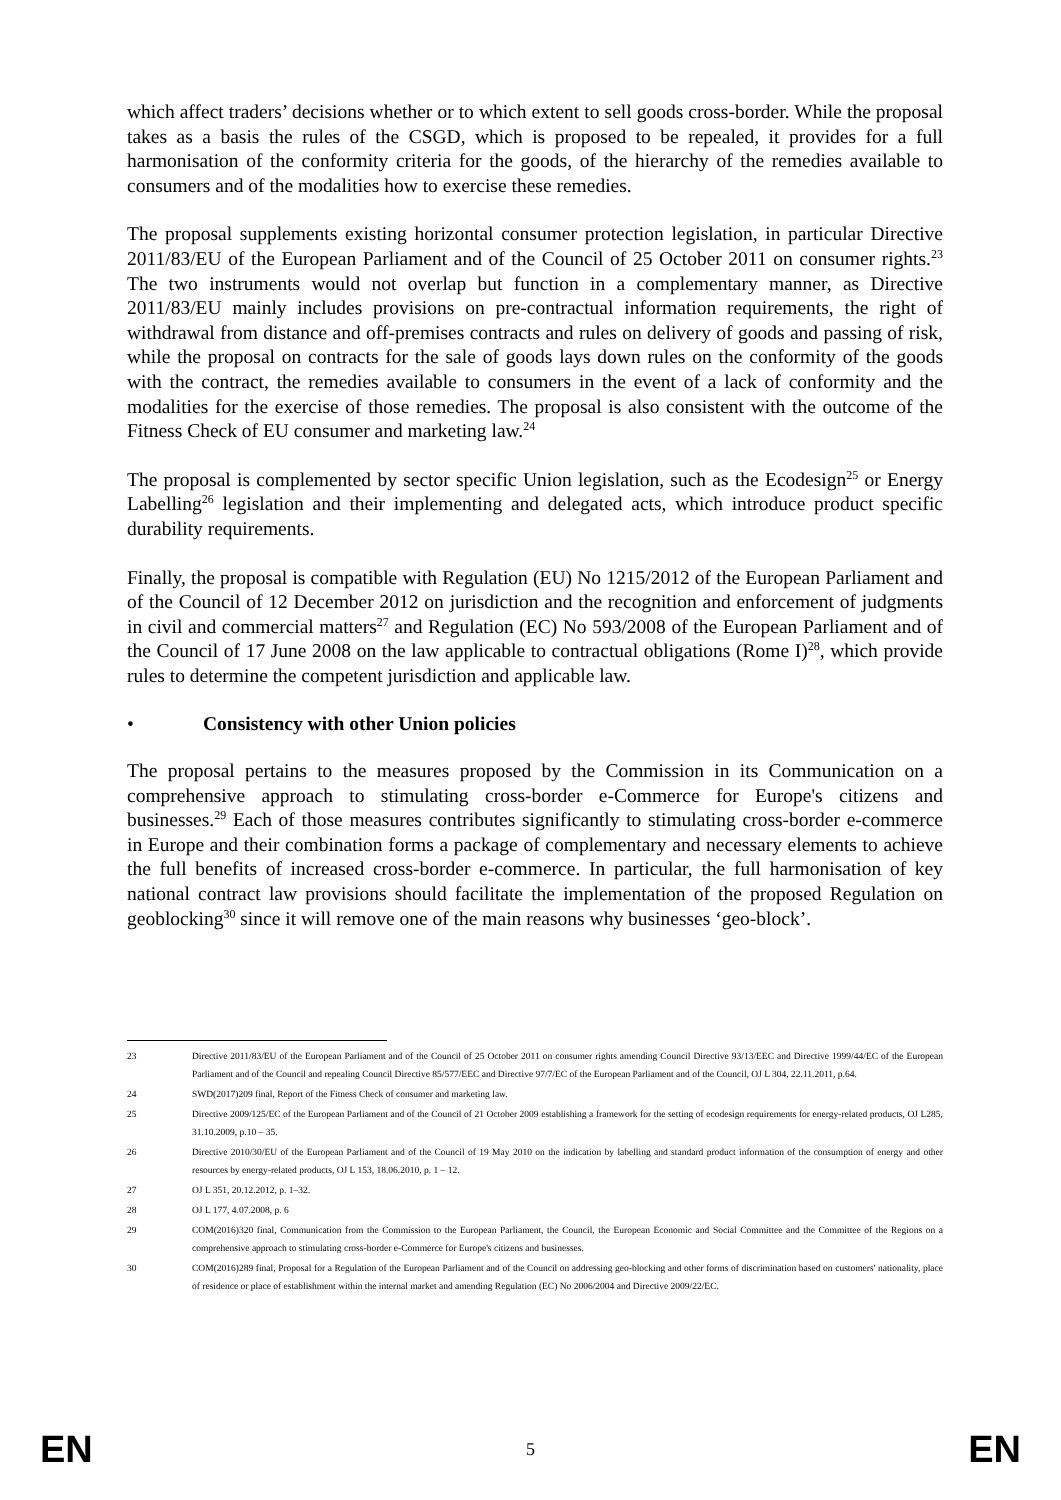which affect traders’ decisions whether or to which extent to sell goods cross-border. While the proposal takes as a basis the rules of the CSGD, which is proposed to be repealed, it provides for a full harmonisation of the conformity criteria for the goods, of the hierarchy of the remedies available to consumers and of the modalities how to exercise these remedies.
The proposal supplements existing horizontal consumer protection legislation, in particular Directive 2011/83/EU of the European Parliament and of the Council of 25 October 2011 on consumer rights.<sup>23</sup> The two instruments would not overlap but function in a complementary manner, as Directive 2011/83/EU mainly includes provisions on pre-contractual information requirements, the right of withdrawal from distance and off-premises contracts and rules on delivery of goods and passing of risk, while the proposal on contracts for the sale of goods lays down rules on the conformity of the goods with the contract, the remedies available to consumers in the event of a lack of conformity and the modalities for the exercise of those remedies. The proposal is also consistent with the outcome of the Fitness Check of EU consumer and marketing law.<sup>24</sup>
The proposal is complemented by sector specific Union legislation, such as the Ecodesign<sup>25</sup> or Energy Labelling<sup>26</sup> legislation and their implementing and delegated acts, which introduce product specific durability requirements.
Finally, the proposal is compatible with Regulation (EU) No 1215/2012 of the European Parliament and of the Council of 12 December 2012 on jurisdiction and the recognition and enforcement of judgments in civil and commercial matters<sup>27</sup> and Regulation (EC) No 593/2008 of the European Parliament and of the Council of 17 June 2008 on the law applicable to contractual obligations (Rome I)<sup>28</sup>, which provide rules to determine the competent jurisdiction and applicable law.
• Consistency with other Union policies
The proposal pertains to the measures proposed by the Commission in its Communication on a comprehensive approach to stimulating cross-border e-Commerce for Europe's citizens and businesses.<sup>29</sup> Each of those measures contributes significantly to stimulating cross-border e-commerce in Europe and their combination forms a package of complementary and necessary elements to achieve the full benefits of increased cross-border e-commerce. In particular, the full harmonisation of key national contract law provisions should facilitate the implementation of the proposed Regulation on geoblocking<sup>30</sup> since it will remove one of the main reasons why businesses ‘geo-block’.
23 Directive 2011/83/EU of the European Parliament and of the Council of 25 October 2011 on consumer rights amending Council Directive 93/13/EEC and Directive 1999/44/EC of the European Parliament and of the Council and repealing Council Directive 85/577/EEC and Directive 97/7/EC of the European Parliament and of the Council, OJ L 304, 22.11.2011, p.64.
24 SWD(2017)209 final, Report of the Fitness Check of consumer and marketing law.
25 Directive 2009/125/EC of the European Parliament and of the Council of 21 October 2009 establishing a framework for the setting of ecodesign requirements for energy-related products, OJ L285, 31.10.2009, p.10 – 35.
26 Directive 2010/30/EU of the European Parliament and of the Council of 19 May 2010 on the indication by labelling and standard product information of the consumption of energy and other resources by energy-related products, OJ L 153, 18.06.2010, p. 1 – 12.
27 OJ L 351, 20.12.2012, p. 1–32.
28 OJ L 177, 4.07.2008, p. 6
29 COM(2016)320 final, Communication from the Commission to the European Parliament, the Council, the European Economic and Social Committee and the Committee of the Regions on a comprehensive approach to stimulating cross-border e-Commerce for Europe's citizens and businesses.
30 COM(2016)289 final, Proposal for a Regulation of the European Parliament and of the Council on addressing geo-blocking and other forms of discrimination based on customers' nationality, place of residence or place of establishment within the internal market and amending Regulation (EC) No 2006/2004 and Directive 2009/22/EC.
EN 5 EN